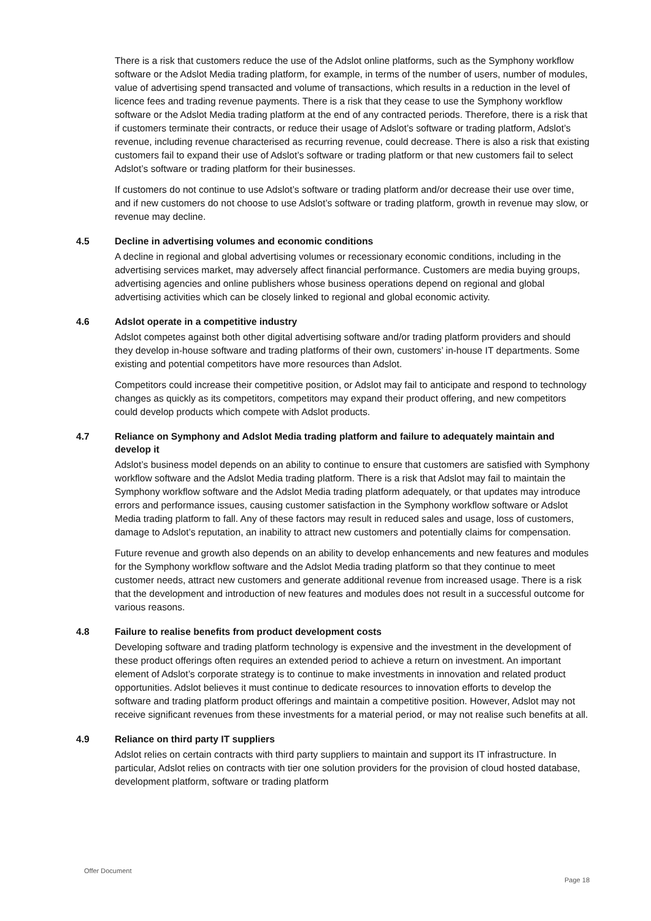There is a risk that customers reduce the use of the Adslot online platforms, such as the Symphony workflow software or the Adslot Media trading platform, for example, in terms of the number of users, number of modules, value of advertising spend transacted and volume of transactions, which results in a reduction in the level of licence fees and trading revenue payments. There is a risk that they cease to use the Symphony workflow software or the Adslot Media trading platform at the end of any contracted periods. Therefore, there is a risk that if customers terminate their contracts, or reduce their usage of Adslot’s software or trading platform, Adslot’s revenue, including revenue characterised as recurring revenue, could decrease. There is also a risk that existing customers fail to expand their use of Adslot’s software or trading platform or that new customers fail to select Adslot’s software or trading platform for their businesses.
If customers do not continue to use Adslot’s software or trading platform and/or decrease their use over time, and if new customers do not choose to use Adslot’s software or trading platform, growth in revenue may slow, or revenue may decline.
4.5 Decline in advertising volumes and economic conditions
A decline in regional and global advertising volumes or recessionary economic conditions, including in the advertising services market, may adversely affect financial performance. Customers are media buying groups, advertising agencies and online publishers whose business operations depend on regional and global advertising activities which can be closely linked to regional and global economic activity.
4.6 Adslot operate in a competitive industry
Adslot competes against both other digital advertising software and/or trading platform providers and should they develop in-house software and trading platforms of their own, customers’ in-house IT departments. Some existing and potential competitors have more resources than Adslot.
Competitors could increase their competitive position, or Adslot may fail to anticipate and respond to technology changes as quickly as its competitors, competitors may expand their product offering, and new competitors could develop products which compete with Adslot products.
4.7 Reliance on Symphony and Adslot Media trading platform and failure to adequately maintain and develop it
Adslot’s business model depends on an ability to continue to ensure that customers are satisfied with Symphony workflow software and the Adslot Media trading platform. There is a risk that Adslot may fail to maintain the Symphony workflow software and the Adslot Media trading platform adequately, or that updates may introduce errors and performance issues, causing customer satisfaction in the Symphony workflow software or Adslot Media trading platform to fall. Any of these factors may result in reduced sales and usage, loss of customers, damage to Adslot’s reputation, an inability to attract new customers and potentially claims for compensation.
Future revenue and growth also depends on an ability to develop enhancements and new features and modules for the Symphony workflow software and the Adslot Media trading platform so that they continue to meet customer needs, attract new customers and generate additional revenue from increased usage. There is a risk that the development and introduction of new features and modules does not result in a successful outcome for various reasons.
4.8 Failure to realise benefits from product development costs
Developing software and trading platform technology is expensive and the investment in the development of these product offerings often requires an extended period to achieve a return on investment. An important element of Adslot’s corporate strategy is to continue to make investments in innovation and related product opportunities. Adslot believes it must continue to dedicate resources to innovation efforts to develop the software and trading platform product offerings and maintain a competitive position. However, Adslot may not receive significant revenues from these investments for a material period, or may not realise such benefits at all.
4.9 Reliance on third party IT suppliers
Adslot relies on certain contracts with third party suppliers to maintain and support its IT infrastructure. In particular, Adslot relies on contracts with tier one solution providers for the provision of cloud hosted database, development platform, software or trading platform
Offer Document
Page 18